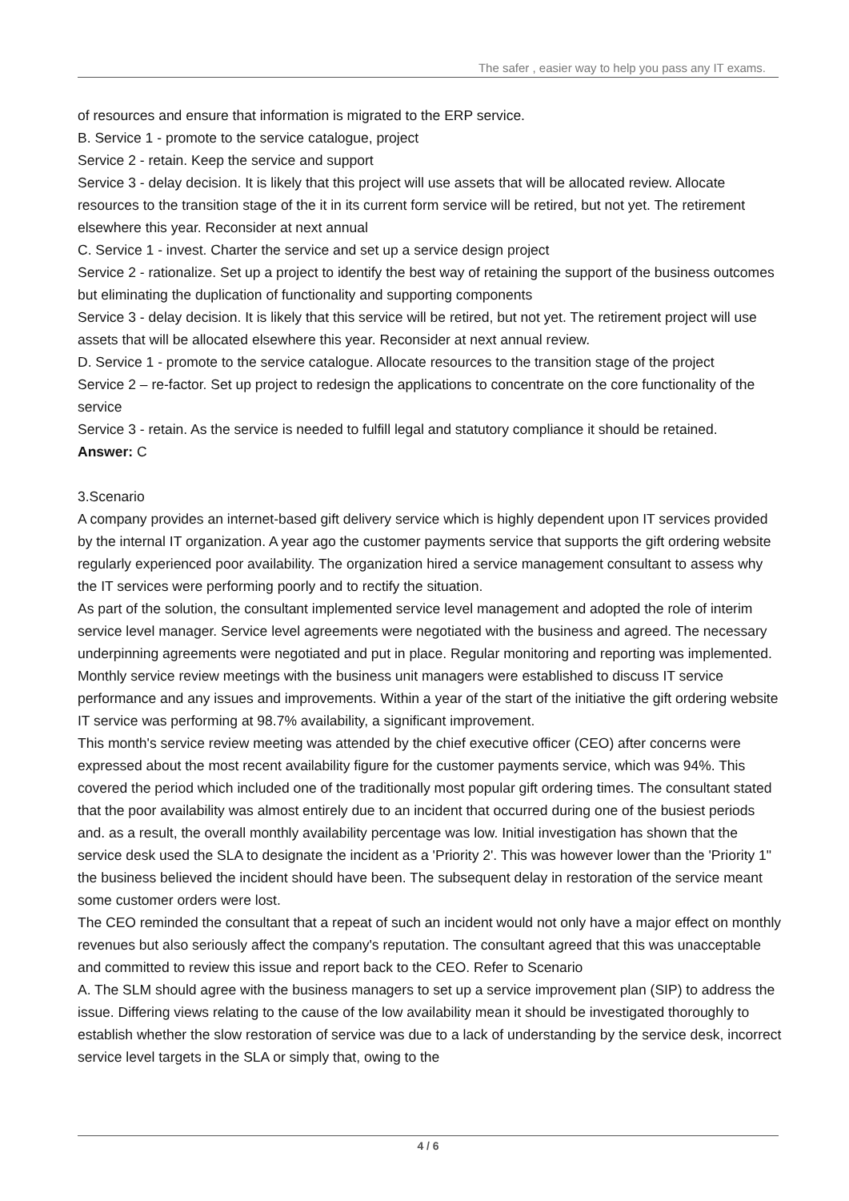The safer , easier way to help you pass any IT exams.
of resources and ensure that information is migrated to the ERP service.
B. Service 1 - promote to the service catalogue, project
Service 2 - retain. Keep the service and support
Service 3 - delay decision. It is likely that this project will use assets that will be allocated review. Allocate resources to the transition stage of the it in its current form service will be retired, but not yet. The retirement elsewhere this year. Reconsider at next annual
C. Service 1 - invest. Charter the service and set up a service design project
Service 2 - rationalize. Set up a project to identify the best way of retaining the support of the business outcomes but eliminating the duplication of functionality and supporting components
Service 3 - delay decision. It is likely that this service will be retired, but not yet. The retirement project will use assets that will be allocated elsewhere this year. Reconsider at next annual review.
D. Service 1 - promote to the service catalogue. Allocate resources to the transition stage of the project
Service 2 – re-factor. Set up project to redesign the applications to concentrate on the core functionality of the service
Service 3 - retain. As the service is needed to fulfill legal and statutory compliance it should be retained.
Answer: C
3.Scenario
A company provides an internet-based gift delivery service which is highly dependent upon IT services provided by the internal IT organization. A year ago the customer payments service that supports the gift ordering website regularly experienced poor availability. The organization hired a service management consultant to assess why the IT services were performing poorly and to rectify the situation.
As part of the solution, the consultant implemented service level management and adopted the role of interim service level manager. Service level agreements were negotiated with the business and agreed. The necessary underpinning agreements were negotiated and put in place. Regular monitoring and reporting was implemented. Monthly service review meetings with the business unit managers were established to discuss IT service performance and any issues and improvements. Within a year of the start of the initiative the gift ordering website IT service was performing at 98.7% availability, a significant improvement.
This month's service review meeting was attended by the chief executive officer (CEO) after concerns were expressed about the most recent availability figure for the customer payments service, which was 94%. This covered the period which included one of the traditionally most popular gift ordering times. The consultant stated that the poor availability was almost entirely due to an incident that occurred during one of the busiest periods and. as a result, the overall monthly availability percentage was low. Initial investigation has shown that the service desk used the SLA to designate the incident as a 'Priority 2'. This was however lower than the 'Priority 1" the business believed the incident should have been. The subsequent delay in restoration of the service meant some customer orders were lost.
The CEO reminded the consultant that a repeat of such an incident would not only have a major effect on monthly revenues but also seriously affect the company's reputation. The consultant agreed that this was unacceptable and committed to review this issue and report back to the CEO. Refer to Scenario
A. The SLM should agree with the business managers to set up a service improvement plan (SIP) to address the issue. Differing views relating to the cause of the low availability mean it should be investigated thoroughly to establish whether the slow restoration of service was due to a lack of understanding by the service desk, incorrect service level targets in the SLA or simply that, owing to the
4 / 6